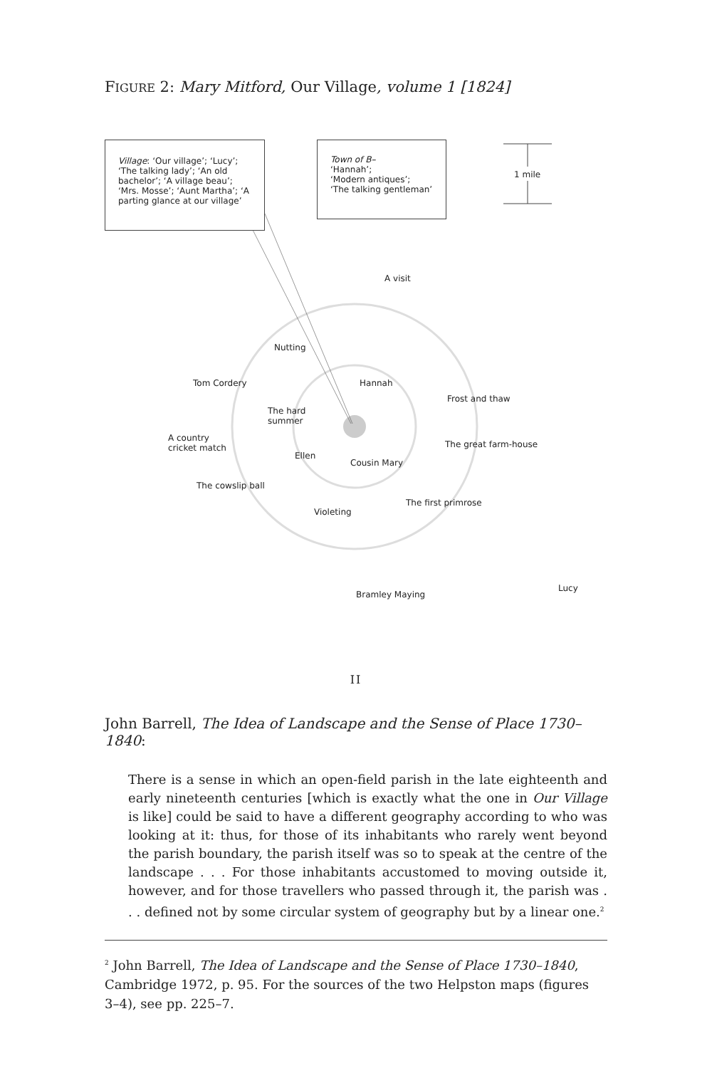FIGURE 2: Mary Mitford, Our Village, volume 1 [1824]
Village: ‘Our village’; ‘Lucy’; ‘The talking lady’; ‘An old bachelor’; ‘A village beau’; ‘Mrs. Mosse’; ‘Aunt Martha’; ‘A parting glance at our village’
Town of B–
‘Hannah’;
‘Modern antiques’;
‘The talking gentleman’
1 mile
A visit
Nutting
Tom Cordery Hannah
Frost and thaw
The hard
summer
A country
cricket match
The great farm-house
Ellen
Cousin Mary
The cowslip ball
The first primrose
Violeting
Bramley Maying
Lucy
II
John Barrell, The Idea of Landscape and the Sense of Place 1730–1840:
There is a sense in which an open-field parish in the late eighteenth and early nineteenth centuries [which is exactly what the one in Our Village is like] could be said to have a different geography according to who was looking at it: thus, for those of its inhabitants who rarely went beyond the parish boundary, the parish itself was so to speak at the centre of the landscape . . . For those inhabitants accustomed to moving outside it, however, and for those travellers who passed through it, the parish was . . . defined not by some circular system of geography but by a linear one.<sup>2</sup>
<sup>2</sup> John Barrell, The Idea of Landscape and the Sense of Place 1730–1840, Cambridge 1972, p. 95. For the sources of the two Helpston maps (figures 3–4), see pp. 225–7.